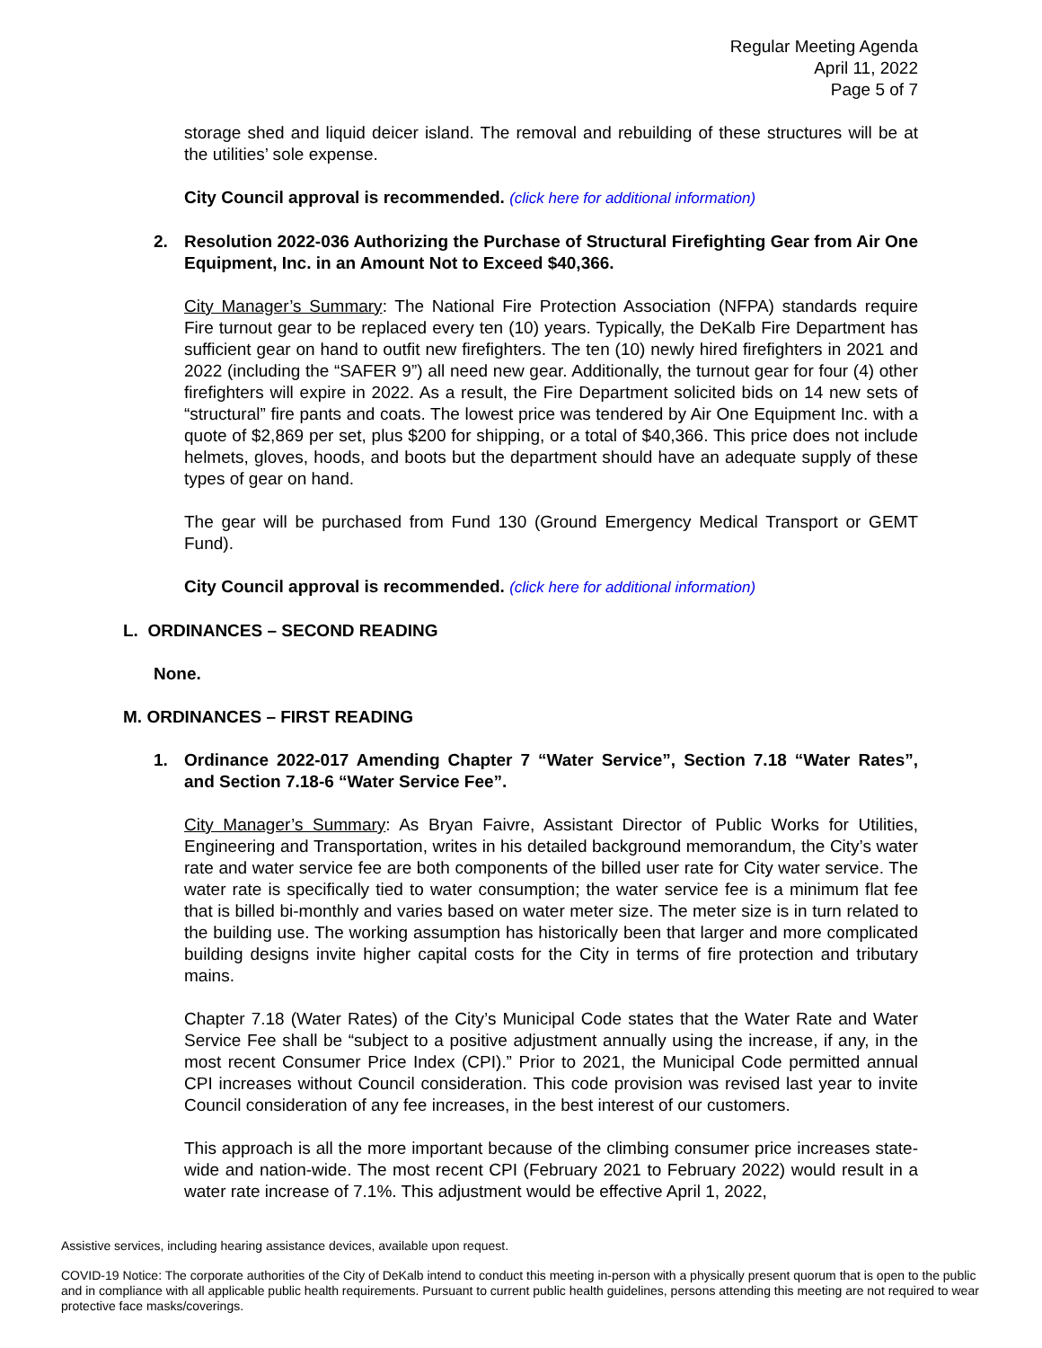Regular Meeting Agenda
April 11, 2022
Page 5 of 7
storage shed and liquid deicer island. The removal and rebuilding of these structures will be at the utilities’ sole expense.
City Council approval is recommended. (click here for additional information)
2. Resolution 2022-036 Authorizing the Purchase of Structural Firefighting Gear from Air One Equipment, Inc. in an Amount Not to Exceed $40,366.
City Manager’s Summary: The National Fire Protection Association (NFPA) standards require Fire turnout gear to be replaced every ten (10) years. Typically, the DeKalb Fire Department has sufficient gear on hand to outfit new firefighters. The ten (10) newly hired firefighters in 2021 and 2022 (including the “SAFER 9”) all need new gear. Additionally, the turnout gear for four (4) other firefighters will expire in 2022. As a result, the Fire Department solicited bids on 14 new sets of “structural” fire pants and coats. The lowest price was tendered by Air One Equipment Inc. with a quote of $2,869 per set, plus $200 for shipping, or a total of $40,366. This price does not include helmets, gloves, hoods, and boots but the department should have an adequate supply of these types of gear on hand.
The gear will be purchased from Fund 130 (Ground Emergency Medical Transport or GEMT Fund).
City Council approval is recommended. (click here for additional information)
L. ORDINANCES – SECOND READING
None.
M. ORDINANCES – FIRST READING
1. Ordinance 2022-017 Amending Chapter 7 “Water Service”, Section 7.18 “Water Rates”, and Section 7.18-6 “Water Service Fee”.
City Manager’s Summary: As Bryan Faivre, Assistant Director of Public Works for Utilities, Engineering and Transportation, writes in his detailed background memorandum, the City’s water rate and water service fee are both components of the billed user rate for City water service. The water rate is specifically tied to water consumption; the water service fee is a minimum flat fee that is billed bi-monthly and varies based on water meter size. The meter size is in turn related to the building use. The working assumption has historically been that larger and more complicated building designs invite higher capital costs for the City in terms of fire protection and tributary mains.
Chapter 7.18 (Water Rates) of the City’s Municipal Code states that the Water Rate and Water Service Fee shall be “subject to a positive adjustment annually using the increase, if any, in the most recent Consumer Price Index (CPI).” Prior to 2021, the Municipal Code permitted annual CPI increases without Council consideration. This code provision was revised last year to invite Council consideration of any fee increases, in the best interest of our customers.
This approach is all the more important because of the climbing consumer price increases state-wide and nation-wide. The most recent CPI (February 2021 to February 2022) would result in a water rate increase of 7.1%. This adjustment would be effective April 1, 2022,
Assistive services, including hearing assistance devices, available upon request.
COVID-19 Notice: The corporate authorities of the City of DeKalb intend to conduct this meeting in-person with a physically present quorum that is open to the public and in compliance with all applicable public health requirements. Pursuant to current public health guidelines, persons attending this meeting are not required to wear protective face masks/coverings.